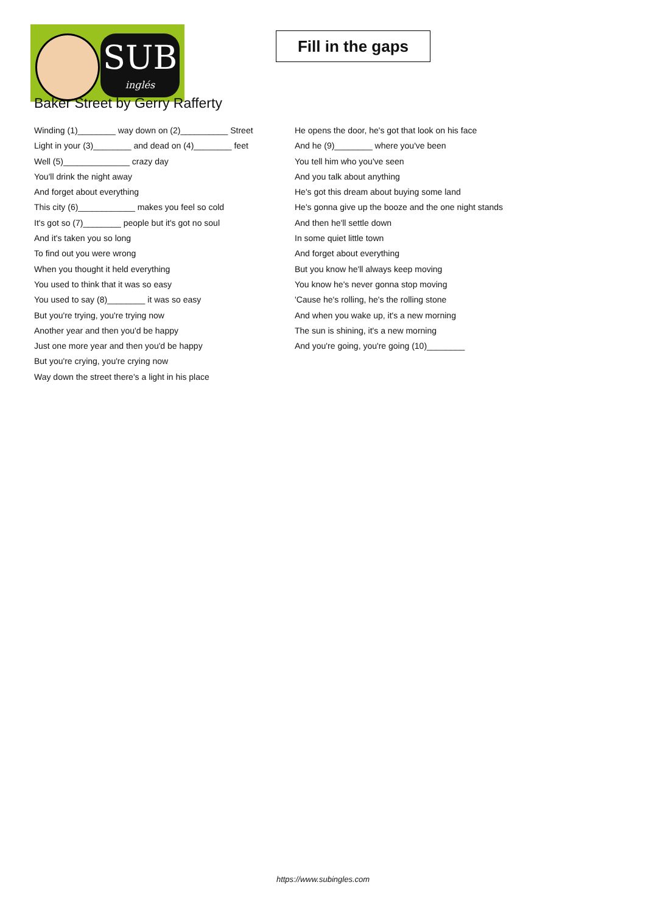SUB
inglés
Fill in the gaps
Baker Street by Gerry Rafferty
Winding (1)________ way down on (2)__________ Street
Light in your (3)________ and dead on (4)________ feet
Well (5)______________ crazy day
You'll drink the night away
And forget about everything
This city (6)____________ makes you feel so cold
It's got so (7)________ people but it's got no soul
And it's taken you so long
To find out you were wrong
When you thought it held everything
You used to think that it was so easy
You used to say (8)________ it was so easy
But you're trying, you're trying now
Another year and then you'd be happy
Just one more year and then you'd be happy
But you're crying, you're crying now
Way down the street there's a light in his place
He opens the door, he's got that look on his face
And he (9)________ where you've been
You tell him who you've seen
And you talk about anything
He's got this dream about buying some land
He's gonna give up the booze and the one night stands
And then he'll settle down
In some quiet little town
And forget about everything
But you know he'll always keep moving
You know he's never gonna stop moving
'Cause he's rolling, he's the rolling stone
And when you wake up, it's a new morning
The sun is shining, it's a new morning
And you're going, you're going (10)________
https://www.subingles.com